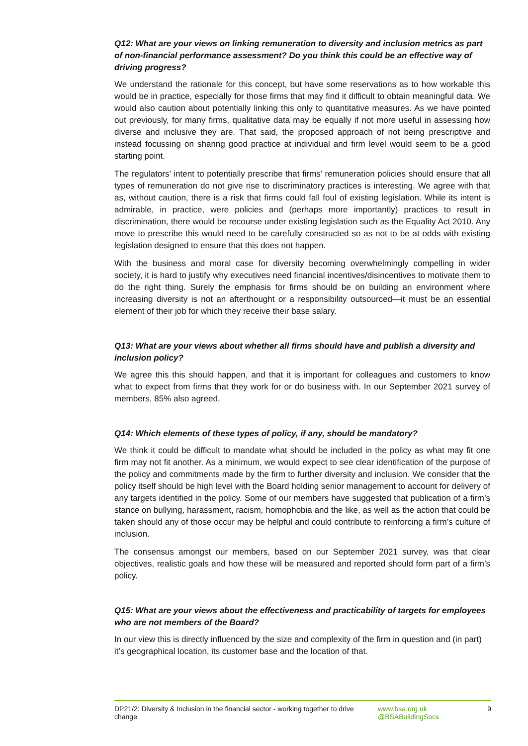Q12: What are your views on linking remuneration to diversity and inclusion metrics as part of non-financial performance assessment? Do you think this could be an effective way of driving progress?
We understand the rationale for this concept, but have some reservations as to how workable this would be in practice, especially for those firms that may find it difficult to obtain meaningful data. We would also caution about potentially linking this only to quantitative measures. As we have pointed out previously, for many firms, qualitative data may be equally if not more useful in assessing how diverse and inclusive they are. That said, the proposed approach of not being prescriptive and instead focussing on sharing good practice at individual and firm level would seem to be a good starting point.
The regulators’ intent to potentially prescribe that firms’ remuneration policies should ensure that all types of remuneration do not give rise to discriminatory practices is interesting. We agree with that as, without caution, there is a risk that firms could fall foul of existing legislation. While its intent is admirable, in practice, were policies and (perhaps more importantly) practices to result in discrimination, there would be recourse under existing legislation such as the Equality Act 2010. Any move to prescribe this would need to be carefully constructed so as not to be at odds with existing legislation designed to ensure that this does not happen.
With the business and moral case for diversity becoming overwhelmingly compelling in wider society, it is hard to justify why executives need financial incentives/disincentives to motivate them to do the right thing. Surely the emphasis for firms should be on building an environment where increasing diversity is not an afterthought or a responsibility outsourced—it must be an essential element of their job for which they receive their base salary.
Q13: What are your views about whether all firms should have and publish a diversity and inclusion policy?
We agree this this should happen, and that it is important for colleagues and customers to know what to expect from firms that they work for or do business with. In our September 2021 survey of members, 85% also agreed.
Q14: Which elements of these types of policy, if any, should be mandatory?
We think it could be difficult to mandate what should be included in the policy as what may fit one firm may not fit another. As a minimum, we would expect to see clear identification of the purpose of the policy and commitments made by the firm to further diversity and inclusion. We consider that the policy itself should be high level with the Board holding senior management to account for delivery of any targets identified in the policy. Some of our members have suggested that publication of a firm’s stance on bullying, harassment, racism, homophobia and the like, as well as the action that could be taken should any of those occur may be helpful and could contribute to reinforcing a firm’s culture of inclusion.
The consensus amongst our members, based on our September 2021 survey, was that clear objectives, realistic goals and how these will be measured and reported should form part of a firm’s policy.
Q15: What are your views about the effectiveness and practicability of targets for employees who are not members of the Board?
In our view this is directly influenced by the size and complexity of the firm in question and (in part) it’s geographical location, its customer base and the location of that.
DP21/2: Diversity & Inclusion in the financial sector - working together to drive change
www.bsa.org.uk
@BSABuildingSocs
9